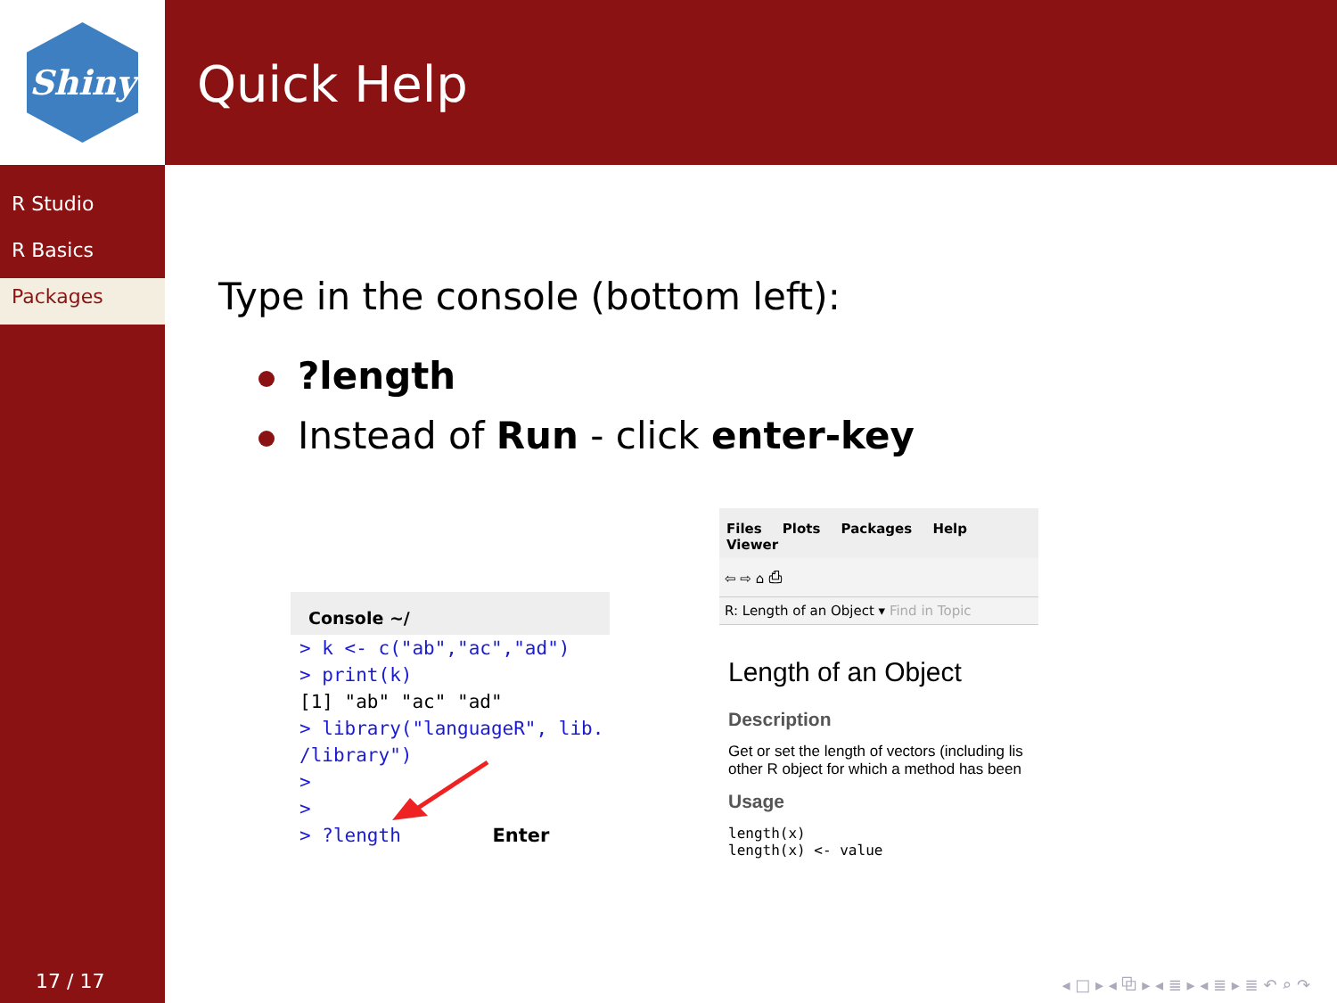Shiny Quick Help
R Studio
R Basics
Packages
17 / 17
Type in the console (bottom left):
?length
Instead of Run - click enter-key
Console ~/
> k <- c("ab","ac","ad")
> print(k)
[1] "ab" "ac" "ad"
> library("languageR", lib.
/library")
>
>
> ?length Enter
Files Plots Packages Help Viewer
⇦ ⇨ ⌂ ⎙
R: Length of an Object ▾ Find in Topic
Length of an Object
Description
Get or set the length of vectors (including lis other R object for which a method has been
Usage
length(x)
length(x) <- value
◂ □ ▸ ◂ ⧉ ▸ ◂ ≣ ▸ ◂ ≣ ▸ ≣ ↶ ⌕ ↷